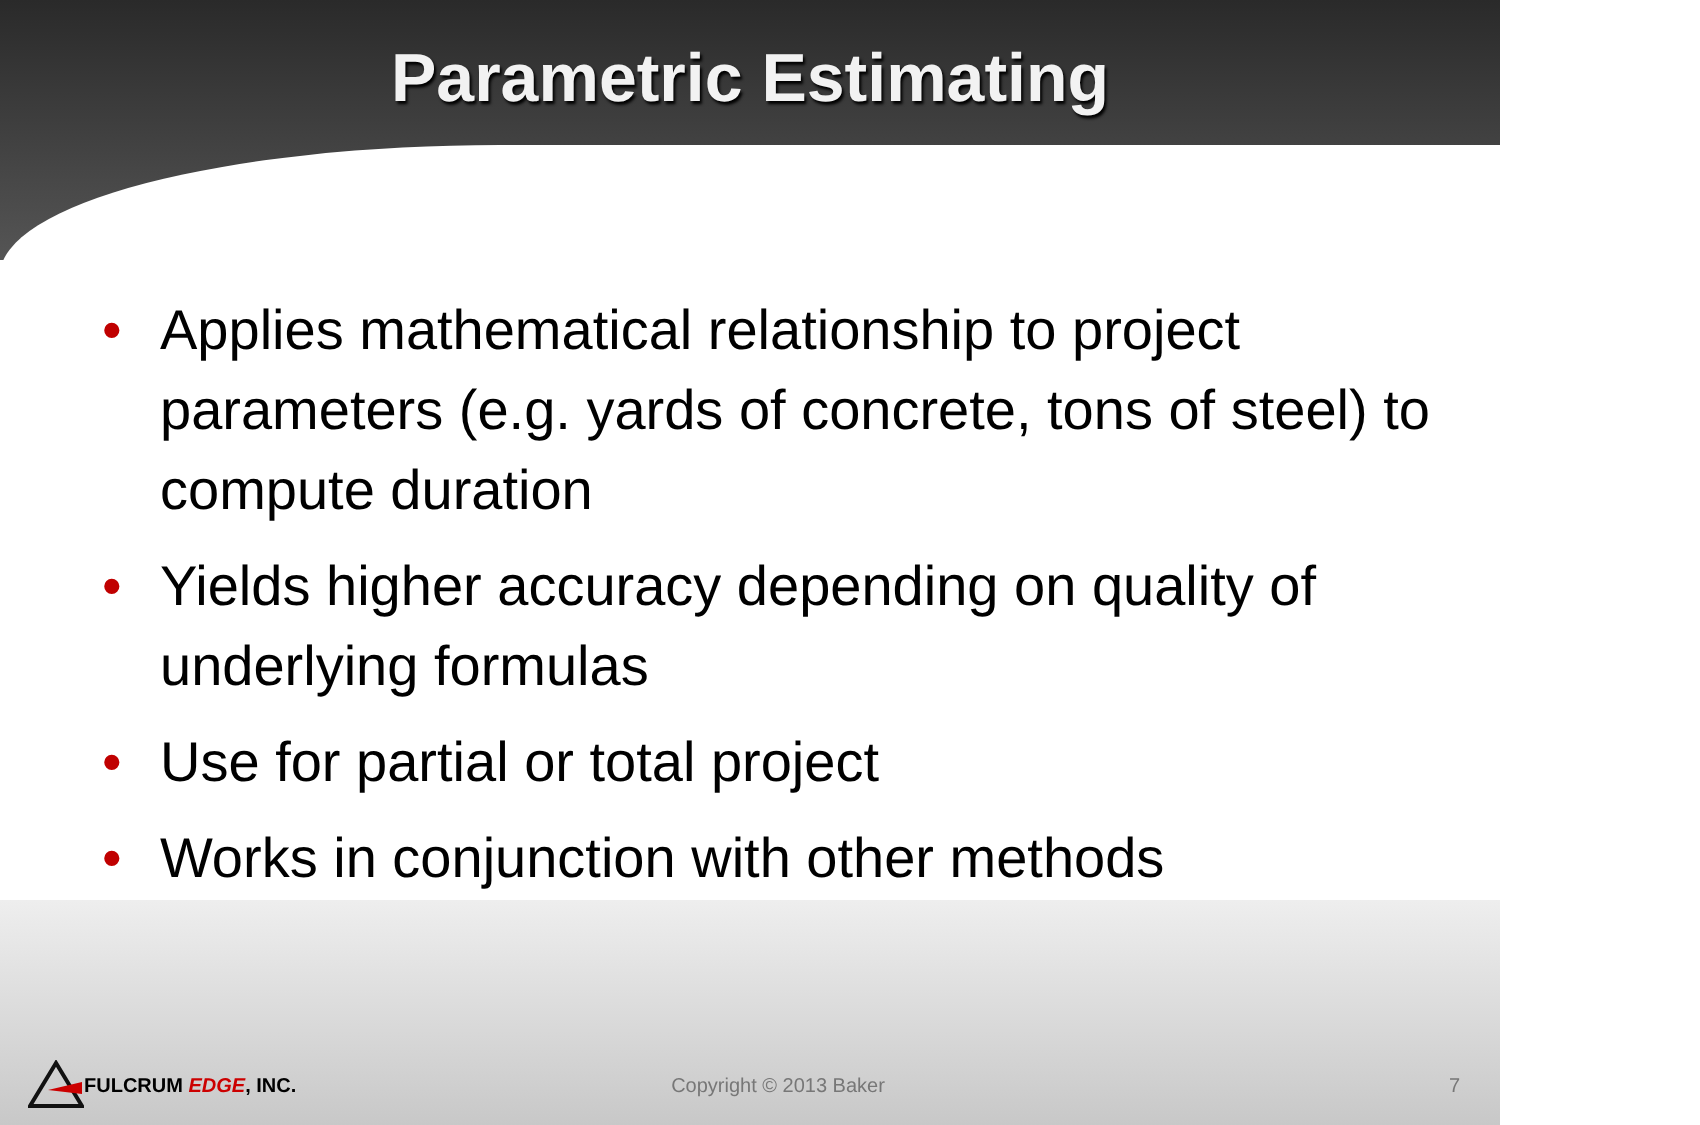Parametric Estimating
• Applies mathematical relationship to project parameters (e.g. yards of concrete, tons of steel) to compute duration
• Yields higher accuracy depending on quality of underlying formulas
• Use for partial or total project
• Works in conjunction with other methods
FULCRUM EDGE, INC. Copyright © 2013 Baker 7